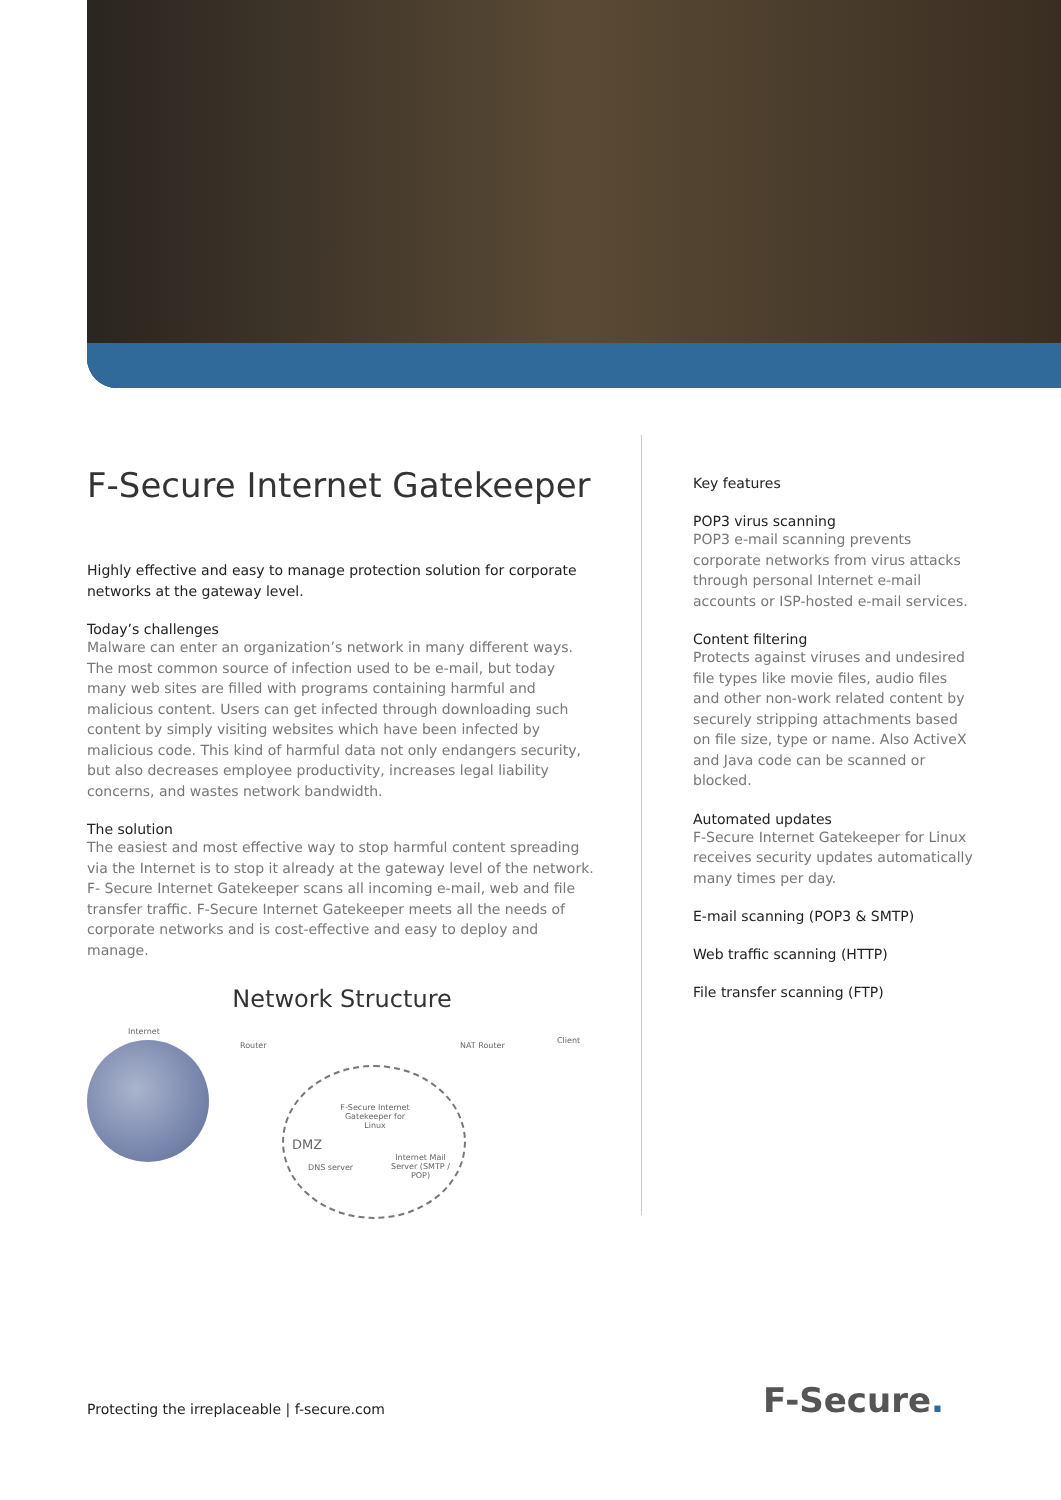F-Secure Internet Gatekeeper
Highly effective and easy to manage protection solution for corporate networks at the gateway level.
Today’s challenges
Malware can enter an organization’s network in many different ways. The most common source of infection used to be e-mail, but today many web sites are filled with programs containing harmful and malicious content. Users can get infected through downloading such content by simply visiting websites which have been infected by malicious code. This kind of harmful data not only endangers security, but also decreases employee productivity, increases legal liability concerns, and wastes network bandwidth.
The solution
The easiest and most effective way to stop harmful content spreading via the Internet is to stop it already at the gateway level of the network. F- Secure Internet Gatekeeper scans all incoming e-mail, web and file transfer traffic. F-Secure Internet Gatekeeper meets all the needs of corporate networks and is cost-effective and easy to deploy and manage.
Network Structure
Internet
Router NAT Router
Client
F-Secure Internet Gatekeeper for Linux
DMZ
DNS server
Internet Mail Server (SMTP / POP)
Key features
POP3 virus scanning
POP3 e-mail scanning prevents corporate networks from virus attacks through personal Internet e-mail accounts or ISP-hosted e-mail services.
Content filtering
Protects against viruses and undesired file types like movie files, audio files and other non-work related content by securely stripping attachments based on file size, type or name. Also ActiveX and Java code can be scanned or blocked.
Automated updates
F-Secure Internet Gatekeeper for Linux receives security updates automatically many times per day.
E-mail scanning (POP3 & SMTP)
Web traffic scanning (HTTP)
File transfer scanning (FTP)
Protecting the irreplaceable | f-secure.com
F-Secure.